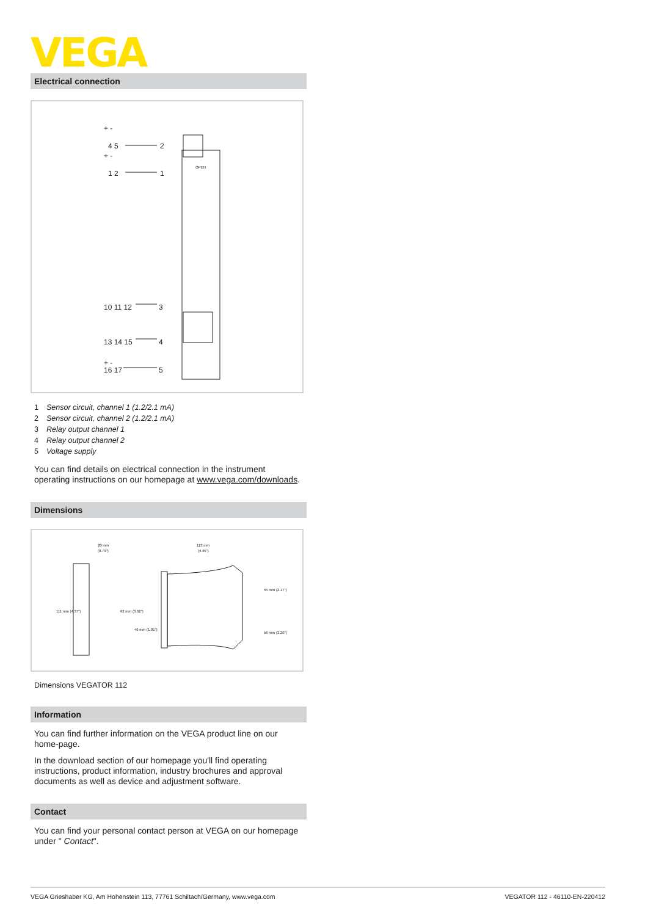VEGA
Electrical connection
+ -
4 5
+ -
1 2
10 11 12
13 14 15
+ -
16 17
2
1
3
4
5
OPEN
1 Sensor circuit, channel 1 (1.2/2.1 mA)
2 Sensor circuit, channel 2 (1.2/2.1 mA)
3 Relay output channel 1
4 Relay output channel 2
5 Voltage supply
You can find details on electrical connection in the instrument operating instructions on our homepage at www.vega.com/downloads.
Dimensions
20 mm
(0.79")
113 mm
(4.45")
111 mm (4.37")
92 mm (3.62")
46 mm (1.81")
55 mm (2.17")
56 mm (2.20")
Dimensions VEGATOR 112
Information
You can find further information on the VEGA product line on our home-page.
In the download section of our homepage you'll find operating instructions, product information, industry brochures and approval documents as well as device and adjustment software.
Contact
You can find your personal contact person at VEGA on our homepage under " Contact".
VEGA Grieshaber KG, Am Hohenstein 113, 77761 Schiltach/Germany, www.vega.com VEGATOR 112 - 46110-EN-220412